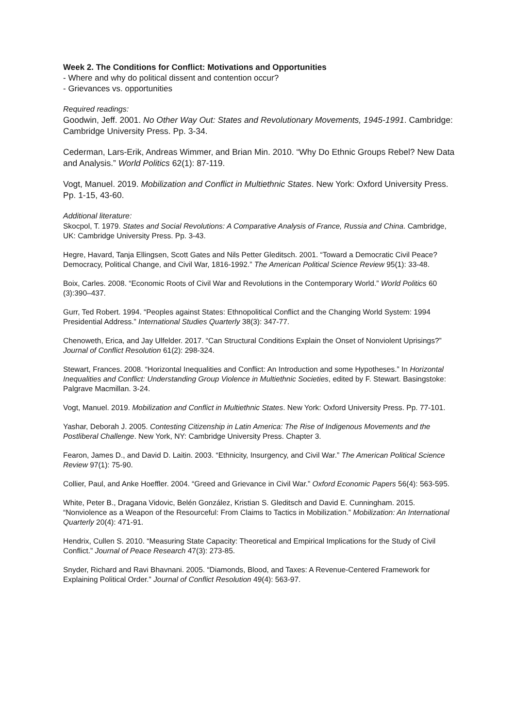Week 2. The Conditions for Conflict: Motivations and Opportunities
- Where and why do political dissent and contention occur?
- Grievances vs. opportunities
Required readings:
Goodwin, Jeff. 2001. No Other Way Out: States and Revolutionary Movements, 1945-1991. Cambridge: Cambridge University Press. Pp. 3-34.
Cederman, Lars-Erik, Andreas Wimmer, and Brian Min. 2010. “Why Do Ethnic Groups Rebel? New Data and Analysis.” World Politics 62(1): 87-119.
Vogt, Manuel. 2019. Mobilization and Conflict in Multiethnic States. New York: Oxford University Press. Pp. 1-15, 43-60.
Additional literature:
Skocpol, T. 1979. States and Social Revolutions: A Comparative Analysis of France, Russia and China. Cambridge, UK: Cambridge University Press. Pp. 3-43.
Hegre, Havard, Tanja Ellingsen, Scott Gates and Nils Petter Gleditsch. 2001. “Toward a Democratic Civil Peace? Democracy, Political Change, and Civil War, 1816-1992.” The American Political Science Review 95(1): 33-48.
Boix, Carles. 2008. “Economic Roots of Civil War and Revolutions in the Contemporary World.” World Politics 60 (3):390–437.
Gurr, Ted Robert. 1994. “Peoples against States: Ethnopolitical Conflict and the Changing World System: 1994 Presidential Address.” International Studies Quarterly 38(3): 347-77.
Chenoweth, Erica, and Jay Ulfelder. 2017. “Can Structural Conditions Explain the Onset of Nonviolent Uprisings?” Journal of Conflict Resolution 61(2): 298-324.
Stewart, Frances. 2008. “Horizontal Inequalities and Conflict: An Introduction and some Hypotheses.” In Horizontal Inequalities and Conflict: Understanding Group Violence in Multiethnic Societies, edited by F. Stewart. Basingstoke: Palgrave Macmillan. 3-24.
Vogt, Manuel. 2019. Mobilization and Conflict in Multiethnic States. New York: Oxford University Press. Pp. 77-101.
Yashar, Deborah J. 2005. Contesting Citizenship in Latin America: The Rise of Indigenous Movements and the Postliberal Challenge. New York, NY: Cambridge University Press. Chapter 3.
Fearon, James D., and David D. Laitin. 2003. “Ethnicity, Insurgency, and Civil War.” The American Political Science Review 97(1): 75-90.
Collier, Paul, and Anke Hoeffler. 2004. “Greed and Grievance in Civil War.” Oxford Economic Papers 56(4): 563-595.
White, Peter B., Dragana Vidovic, Belén González, Kristian S. Gleditsch and David E. Cunningham. 2015. “Nonviolence as a Weapon of the Resourceful: From Claims to Tactics in Mobilization.” Mobilization: An International Quarterly 20(4): 471-91.
Hendrix, Cullen S. 2010. “Measuring State Capacity: Theoretical and Empirical Implications for the Study of Civil Conflict.” Journal of Peace Research 47(3): 273-85.
Snyder, Richard and Ravi Bhavnani. 2005. “Diamonds, Blood, and Taxes: A Revenue-Centered Framework for Explaining Political Order.” Journal of Conflict Resolution 49(4): 563-97.